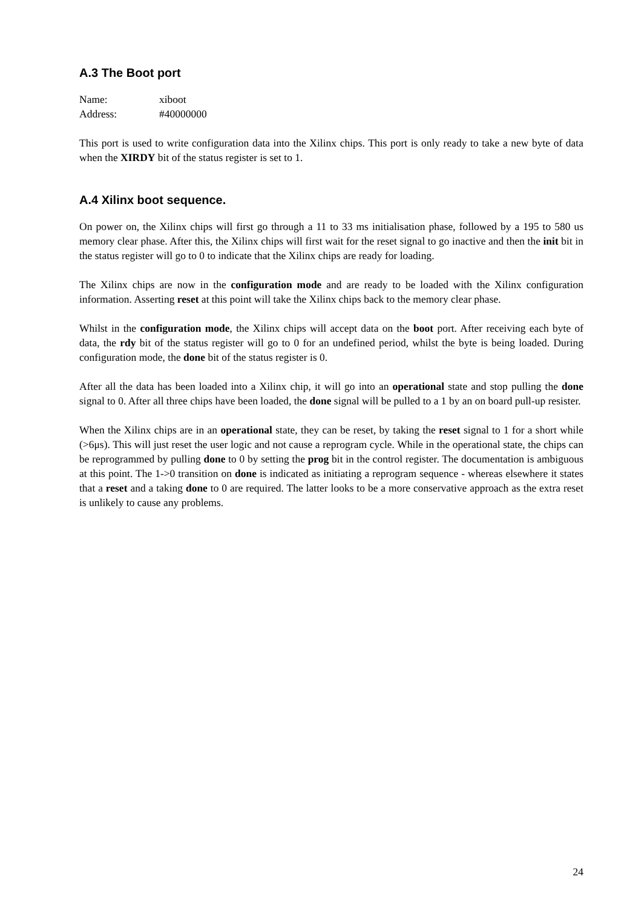A.3 The Boot port
Name: xiboot
Address: #40000000
This port is used to write configuration data into the Xilinx chips. This port is only ready to take a new byte of data when the XIRDY bit of the status register is set to 1.
A.4 Xilinx boot sequence.
On power on, the Xilinx chips will first go through a 11 to 33 ms initialisation phase, followed by a 195 to 580 us memory clear phase. After this, the Xilinx chips will first wait for the reset signal to go inactive and then the init bit in the status register will go to 0 to indicate that the Xilinx chips are ready for loading.
The Xilinx chips are now in the configuration mode and are ready to be loaded with the Xilinx configuration information. Asserting reset at this point will take the Xilinx chips back to the memory clear phase.
Whilst in the configuration mode, the Xilinx chips will accept data on the boot port. After receiving each byte of data, the rdy bit of the status register will go to 0 for an undefined period, whilst the byte is being loaded. During configuration mode, the done bit of the status register is 0.
After all the data has been loaded into a Xilinx chip, it will go into an operational state and stop pulling the done signal to 0. After all three chips have been loaded, the done signal will be pulled to a 1 by an on board pull-up resister.
When the Xilinx chips are in an operational state, they can be reset, by taking the reset signal to 1 for a short while (>6μs). This will just reset the user logic and not cause a reprogram cycle. While in the operational state, the chips can be reprogrammed by pulling done to 0 by setting the prog bit in the control register. The documentation is ambiguous at this point. The 1->0 transition on done is indicated as initiating a reprogram sequence - whereas elsewhere it states that a reset and a taking done to 0 are required. The latter looks to be a more conservative approach as the extra reset is unlikely to cause any problems.
24